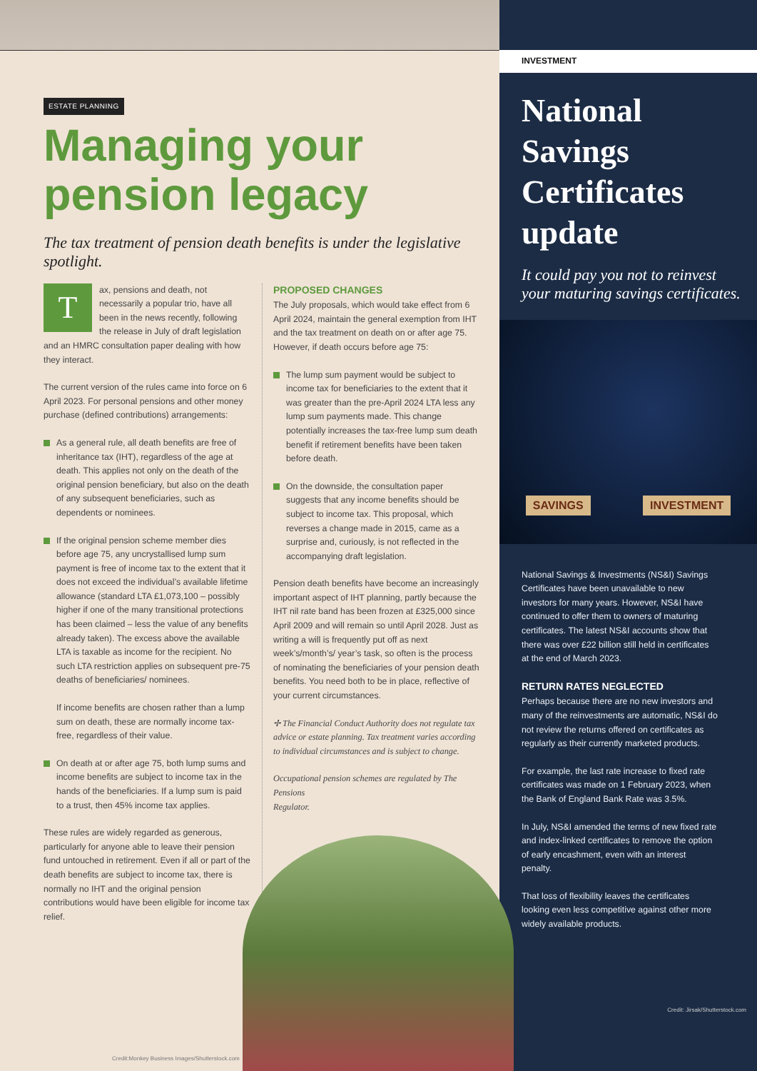ESTATE PLANNING
Managing your pension legacy
The tax treatment of pension death benefits is under the legislative spotlight.
Tax, pensions and death, not necessarily a popular trio, have all been in the news recently, following the release in July of draft legislation and an HMRC consultation paper dealing with how they interact.
The current version of the rules came into force on 6 April 2023. For personal pensions and other money purchase (defined contributions) arrangements:
As a general rule, all death benefits are free of inheritance tax (IHT), regardless of the age at death. This applies not only on the death of the original pension beneficiary, but also on the death of any subsequent beneficiaries, such as dependents or nominees.
If the original pension scheme member dies before age 75, any uncrystallised lump sum payment is free of income tax to the extent that it does not exceed the individual’s available lifetime allowance (standard LTA £1,073,100 – possibly higher if one of the many transitional protections has been claimed – less the value of any benefits already taken). The excess above the available LTA is taxable as income for the recipient. No such LTA restriction applies on subsequent pre-75 deaths of beneficiaries/ nominees.
If income benefits are chosen rather than a lump sum on death, these are normally income tax-free, regardless of their value.
On death at or after age 75, both lump sums and income benefits are subject to income tax in the hands of the beneficiaries. If a lump sum is paid to a trust, then 45% income tax applies.
These rules are widely regarded as generous, particularly for anyone able to leave their pension fund untouched in retirement. Even if all or part of the death benefits are subject to income tax, there is normally no IHT and the original pension contributions would have been eligible for income tax relief.
PROPOSED CHANGES
The July proposals, which would take effect from 6 April 2024, maintain the general exemption from IHT and the tax treatment on death on or after age 75. However, if death occurs before age 75:
The lump sum payment would be subject to income tax for beneficiaries to the extent that it was greater than the pre-April 2024 LTA less any lump sum payments made. This change potentially increases the tax-free lump sum death benefit if retirement benefits have been taken before death.
On the downside, the consultation paper suggests that any income benefits should be subject to income tax. This proposal, which reverses a change made in 2015, came as a surprise and, curiously, is not reflected in the accompanying draft legislation.
Pension death benefits have become an increasingly important aspect of IHT planning, partly because the IHT nil rate band has been frozen at £325,000 since April 2009 and will remain so until April 2028. Just as writing a will is frequently put off as next week’s/month’s/ year’s task, so often is the process of nominating the beneficiaries of your pension death benefits. You need both to be in place, reflective of your current circumstances.
✢ The Financial Conduct Authority does not regulate tax advice or estate planning. Tax treatment varies according to individual circumstances and is subject to change.
Occupational pension schemes are regulated by The Pensions
Regulator.
Credit:Monkey Business Images/Shutterstock.com
INVESTMENT
National Savings Certificates update
It could pay you not to reinvest your maturing savings certificates.
SAVINGS INVESTMENT
National Savings & Investments (NS&I) Savings Certificates have been unavailable to new investors for many years. However, NS&I have continued to offer them to owners of maturing certificates. The latest NS&I accounts show that there was over £22 billion still held in certificates at the end of March 2023.
RETURN RATES NEGLECTED
Perhaps because there are no new investors and many of the reinvestments are automatic, NS&I do not review the returns offered on certificates as regularly as their currently marketed products.
For example, the last rate increase to fixed rate certificates was made on 1 February 2023, when the Bank of England Bank Rate was 3.5%.
In July, NS&I amended the terms of new fixed rate and index-linked certificates to remove the option of early encashment, even with an interest penalty.
That loss of flexibility leaves the certificates looking even less competitive against other more widely available products.
Credit: Jirsak/Shutterstock.com